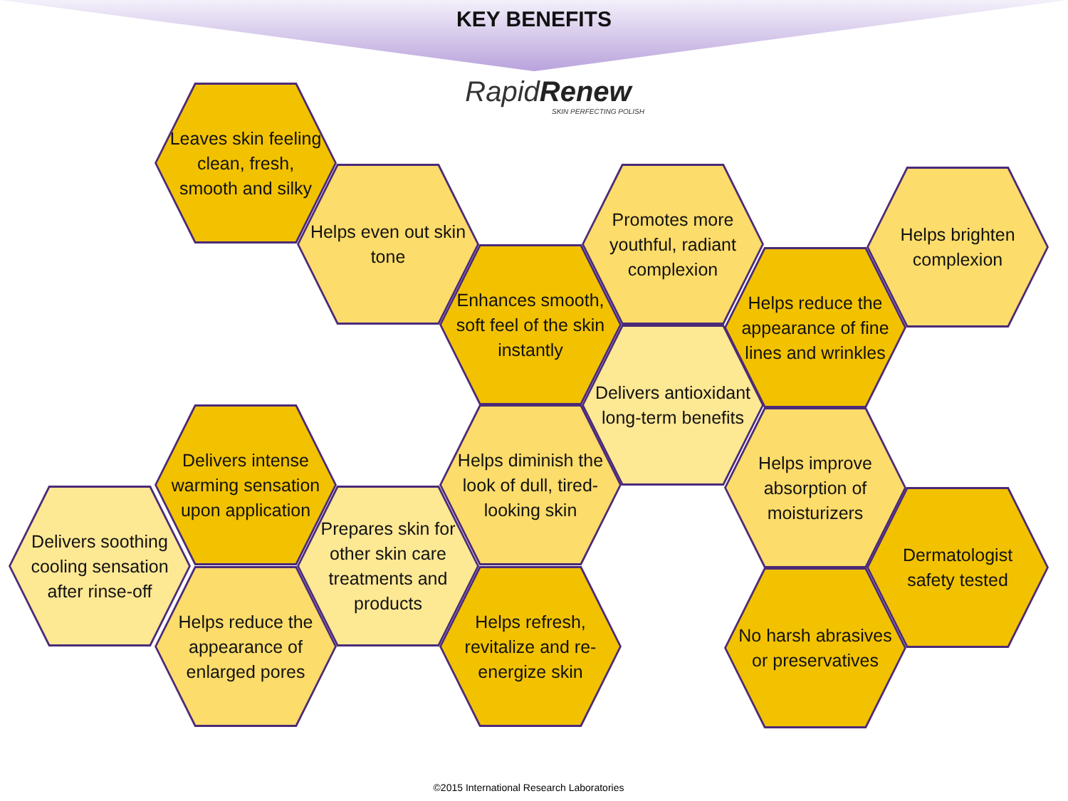KEY BENEFITS
RapidRenew
SKIN PERFECTING POLISH
Leaves skin feeling clean, fresh, smooth and silky
Helps even out skin tone
Enhances smooth, soft feel of the skin instantly
Promotes more youthful, radiant complexion
Delivers antioxidant long-term benefits
Helps reduce the appearance of fine lines and wrinkles
Helps brighten complexion
Delivers intense warming sensation upon application
Delivers soothing cooling sensation after rinse-off
Helps reduce the appearance of enlarged pores
Prepares skin for other skin care treatments and products
Helps diminish the look of dull, tired-looking skin
Helps refresh, revitalize and re-energize skin
Helps improve absorption of moisturizers
Dermatologist safety tested
No harsh abrasives or preservatives
©2015 International Research Laboratories